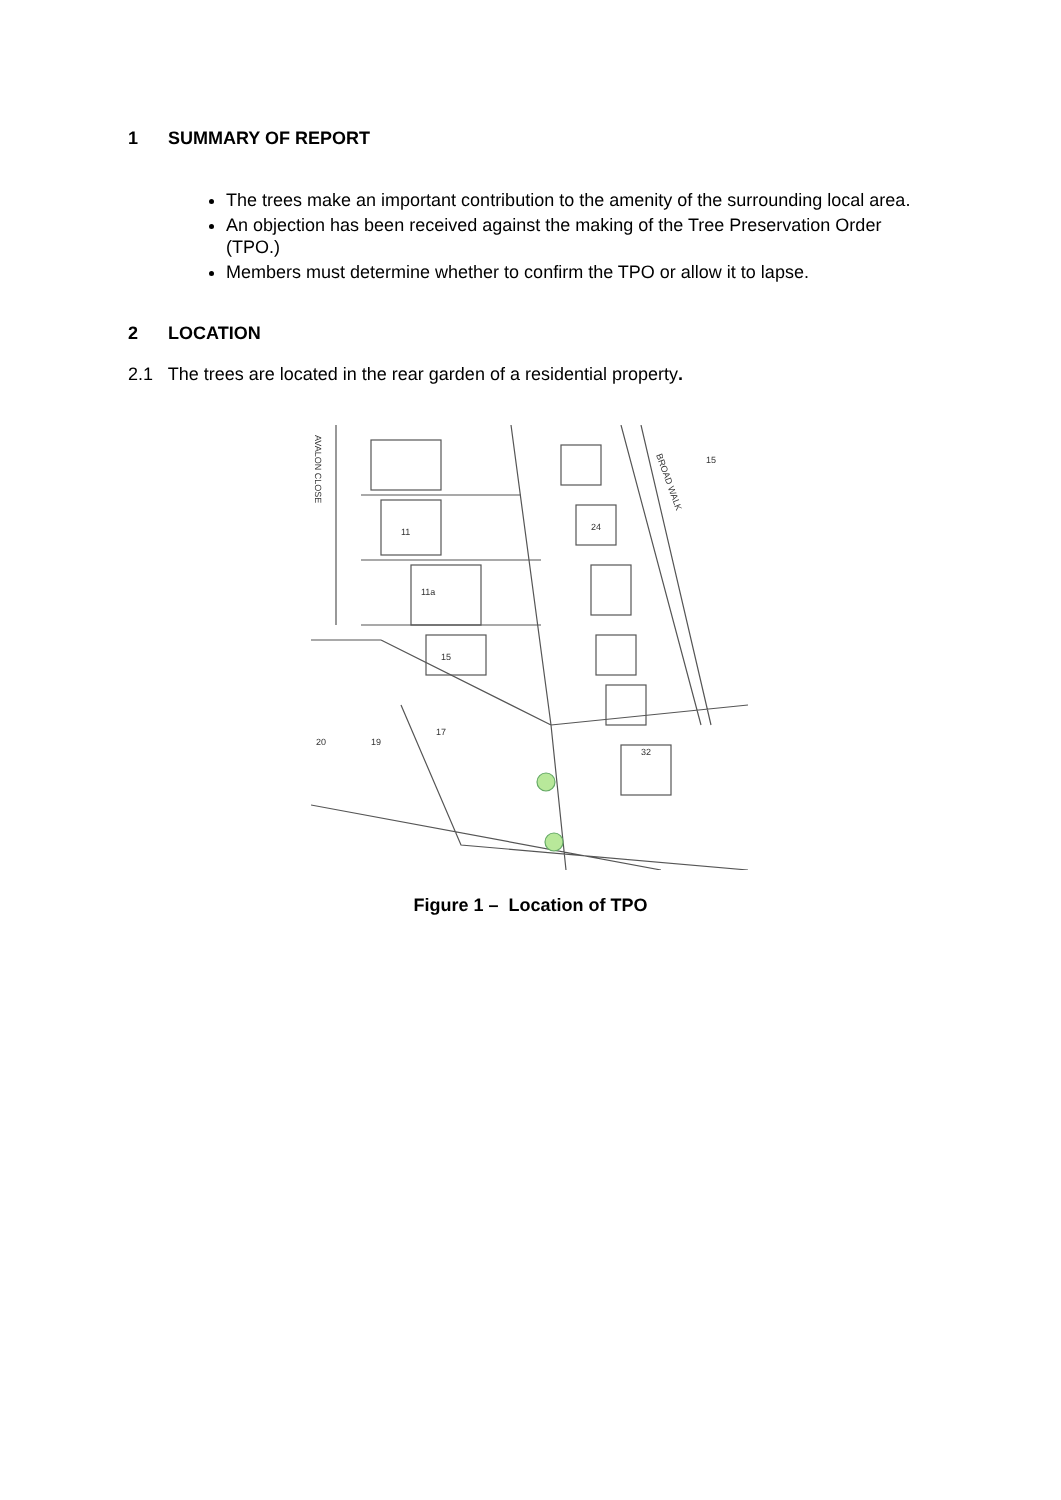1 SUMMARY OF REPORT
The trees make an important contribution to the amenity of the surrounding local area.
An objection has been received against the making of the Tree Preservation Order (TPO.)
Members must determine whether to confirm the TPO or allow it to lapse.
2 LOCATION
2.1 The trees are located in the rear garden of a residential property.
AVALON CLOSE
BROAD WALK
11
11a
15
24
17
19
20
32
15
Figure 1 – Location of TPO